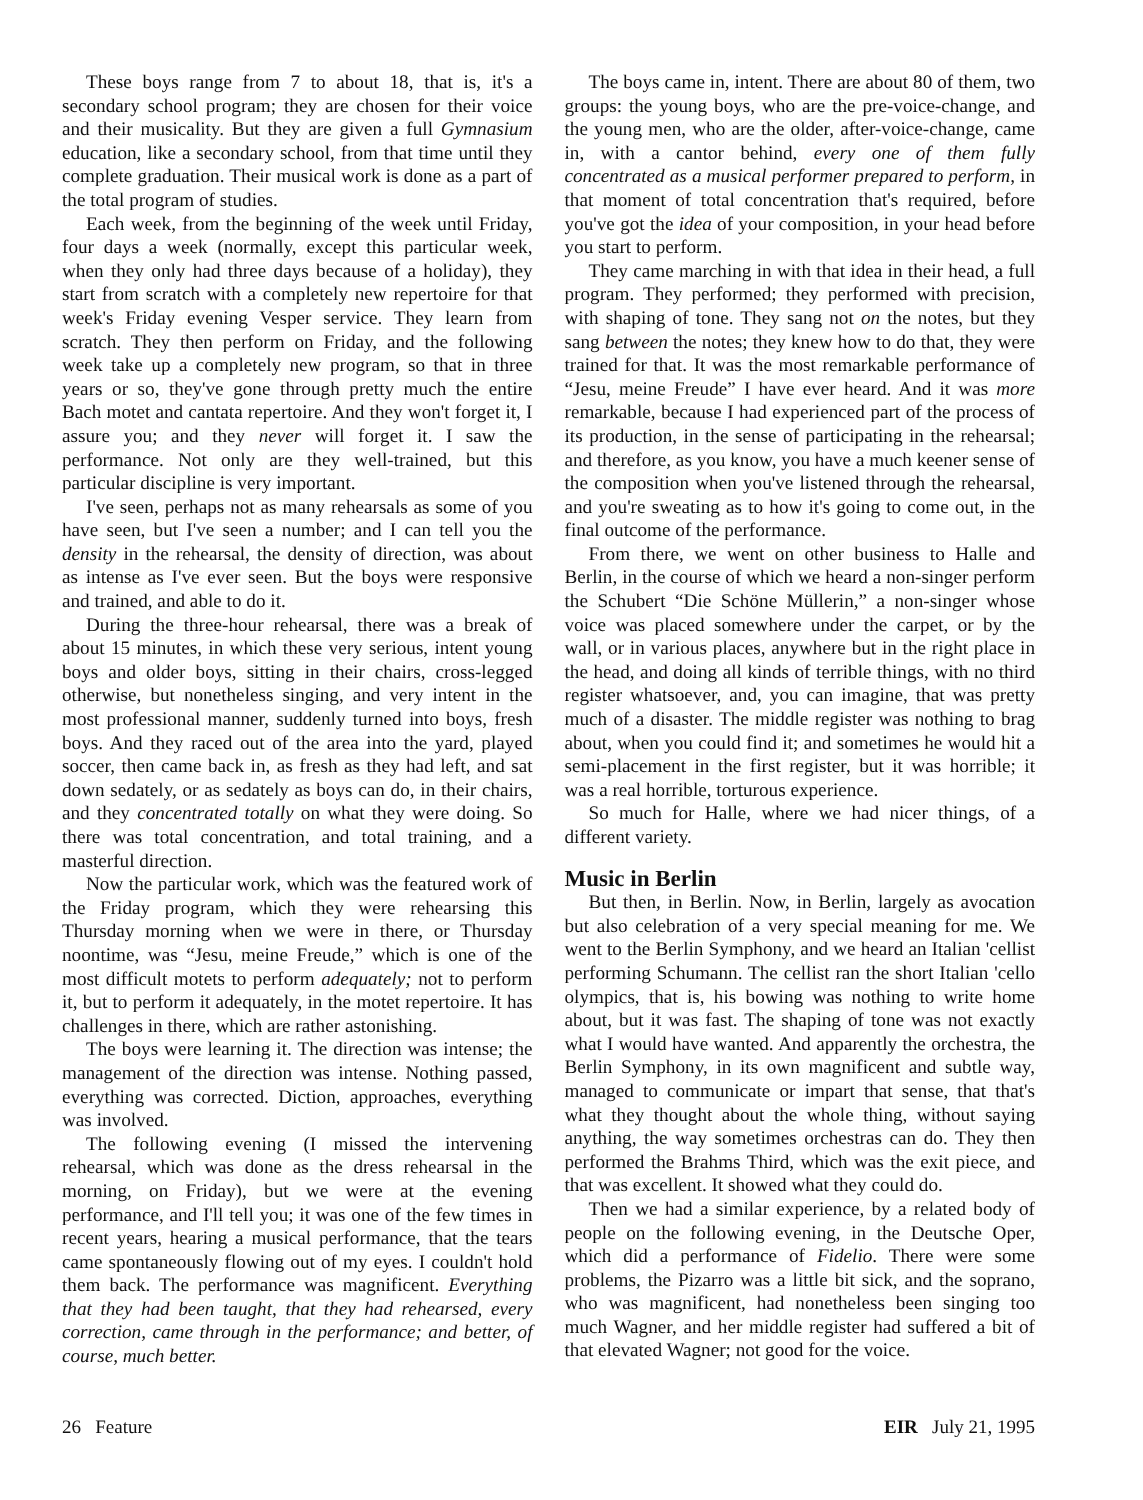These boys range from 7 to about 18, that is, it's a secondary school program; they are chosen for their voice and their musicality. But they are given a full Gymnasium education, like a secondary school, from that time until they complete graduation. Their musical work is done as a part of the total program of studies.
Each week, from the beginning of the week until Friday, four days a week (normally, except this particular week, when they only had three days because of a holiday), they start from scratch with a completely new repertoire for that week's Friday evening Vesper service. They learn from scratch. They then perform on Friday, and the following week take up a completely new program, so that in three years or so, they've gone through pretty much the entire Bach motet and cantata repertoire. And they won't forget it, I assure you; and they never will forget it. I saw the performance. Not only are they well-trained, but this particular discipline is very important.
I've seen, perhaps not as many rehearsals as some of you have seen, but I've seen a number; and I can tell you the density in the rehearsal, the density of direction, was about as intense as I've ever seen. But the boys were responsive and trained, and able to do it.
During the three-hour rehearsal, there was a break of about 15 minutes, in which these very serious, intent young boys and older boys, sitting in their chairs, cross-legged otherwise, but nonetheless singing, and very intent in the most professional manner, suddenly turned into boys, fresh boys. And they raced out of the area into the yard, played soccer, then came back in, as fresh as they had left, and sat down sedately, or as sedately as boys can do, in their chairs, and they concentrated totally on what they were doing. So there was total concentration, and total training, and a masterful direction.
Now the particular work, which was the featured work of the Friday program, which they were rehearsing this Thursday morning when we were in there, or Thursday noontime, was “Jesu, meine Freude,” which is one of the most difficult motets to perform adequately; not to perform it, but to perform it adequately, in the motet repertoire. It has challenges in there, which are rather astonishing.
The boys were learning it. The direction was intense; the management of the direction was intense. Nothing passed, everything was corrected. Diction, approaches, everything was involved.
The following evening (I missed the intervening rehearsal, which was done as the dress rehearsal in the morning, on Friday), but we were at the evening performance, and I'll tell you; it was one of the few times in recent years, hearing a musical performance, that the tears came spontaneously flowing out of my eyes. I couldn't hold them back. The performance was magnificent. Everything that they had been taught, that they had rehearsed, every correction, came through in the performance; and better, of course, much better.
The boys came in, intent. There are about 80 of them, two groups: the young boys, who are the pre-voice-change, and the young men, who are the older, after-voice-change, came in, with a cantor behind, every one of them fully concentrated as a musical performer prepared to perform, in that moment of total concentration that's required, before you've got the idea of your composition, in your head before you start to perform.
They came marching in with that idea in their head, a full program. They performed; they performed with precision, with shaping of tone. They sang not on the notes, but they sang between the notes; they knew how to do that, they were trained for that. It was the most remarkable performance of “Jesu, meine Freude” I have ever heard. And it was more remarkable, because I had experienced part of the process of its production, in the sense of participating in the rehearsal; and therefore, as you know, you have a much keener sense of the composition when you've listened through the rehearsal, and you're sweating as to how it's going to come out, in the final outcome of the performance.
From there, we went on other business to Halle and Berlin, in the course of which we heard a non-singer perform the Schubert “Die Schöne Müllerin,” a non-singer whose voice was placed somewhere under the carpet, or by the wall, or in various places, anywhere but in the right place in the head, and doing all kinds of terrible things, with no third register whatsoever, and, you can imagine, that was pretty much of a disaster. The middle register was nothing to brag about, when you could find it; and sometimes he would hit a semi-placement in the first register, but it was horrible; it was a real horrible, torturous experience.
So much for Halle, where we had nicer things, of a different variety.
Music in Berlin
But then, in Berlin. Now, in Berlin, largely as avocation but also celebration of a very special meaning for me. We went to the Berlin Symphony, and we heard an Italian 'cellist performing Schumann. The cellist ran the short Italian 'cello olympics, that is, his bowing was nothing to write home about, but it was fast. The shaping of tone was not exactly what I would have wanted. And apparently the orchestra, the Berlin Symphony, in its own magnificent and subtle way, managed to communicate or impart that sense, that that's what they thought about the whole thing, without saying anything, the way sometimes orchestras can do. They then performed the Brahms Third, which was the exit piece, and that was excellent. It showed what they could do.
Then we had a similar experience, by a related body of people on the following evening, in the Deutsche Oper, which did a performance of Fidelio. There were some problems, the Pizarro was a little bit sick, and the soprano, who was magnificent, had nonetheless been singing too much Wagner, and her middle register had suffered a bit of that elevated Wagner; not good for the voice.
26 Feature EIR July 21, 1995